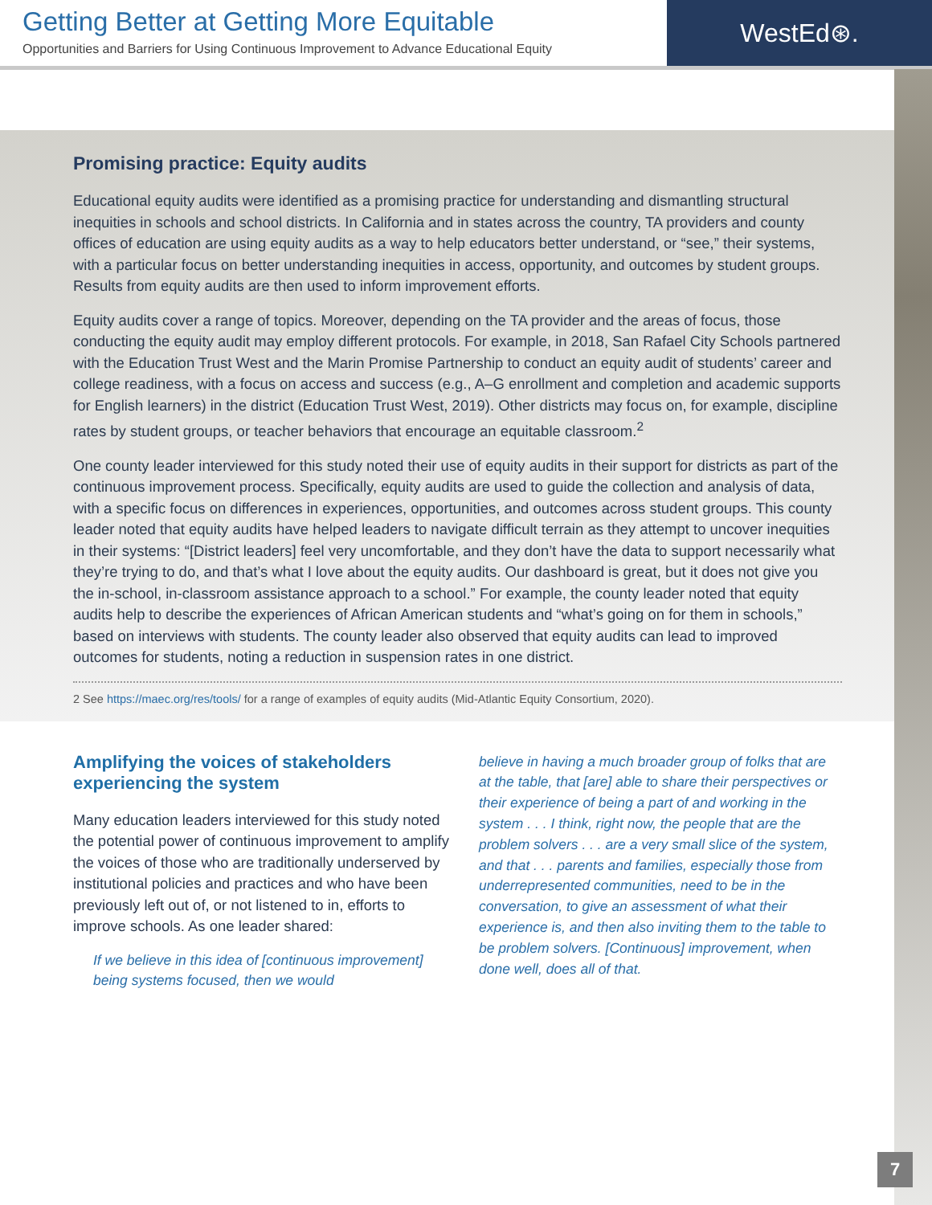Getting Better at Getting More Equitable
Opportunities and Barriers for Using Continuous Improvement to Advance Educational Equity
WestEd⊛.
Promising practice: Equity audits
Educational equity audits were identified as a promising practice for understanding and dismantling structural inequities in schools and school districts. In California and in states across the country, TA providers and county offices of education are using equity audits as a way to help educators better understand, or “see,” their systems, with a particular focus on better understanding inequities in access, opportunity, and outcomes by student groups. Results from equity audits are then used to inform improvement efforts.
Equity audits cover a range of topics. Moreover, depending on the TA provider and the areas of focus, those conducting the equity audit may employ different protocols. For example, in 2018, San Rafael City Schools partnered with the Education Trust West and the Marin Promise Partnership to conduct an equity audit of students’ career and college readiness, with a focus on access and success (e.g., A–G enrollment and completion and academic supports for English learners) in the district (Education Trust West, 2019). Other districts may focus on, for example, discipline rates by student groups, or teacher behaviors that encourage an equitable classroom.<sup>2</sup>
One county leader interviewed for this study noted their use of equity audits in their support for districts as part of the continuous improvement process. Specifically, equity audits are used to guide the collection and analysis of data, with a specific focus on differences in experiences, opportunities, and outcomes across student groups. This county leader noted that equity audits have helped leaders to navigate difficult terrain as they attempt to uncover inequities in their systems: “[District leaders] feel very uncomfortable, and they don’t have the data to support necessarily what they’re trying to do, and that’s what I love about the equity audits. Our dashboard is great, but it does not give you the in-school, in-classroom assistance approach to a school.” For example, the county leader noted that equity audits help to describe the experiences of African American students and “what’s going on for them in schools,” based on interviews with students. The county leader also observed that equity audits can lead to improved outcomes for students, noting a reduction in suspension rates in one district.
2 See https://maec.org/res/tools/ for a range of examples of equity audits (Mid-Atlantic Equity Consortium, 2020).
Amplifying the voices of stakeholders experiencing the system
Many education leaders interviewed for this study noted the potential power of continuous improvement to amplify the voices of those who are traditionally underserved by institutional policies and practices and who have been previously left out of, or not listened to in, efforts to improve schools. As one leader shared:
If we believe in this idea of [continuous improvement] being systems focused, then we would
believe in having a much broader group of folks that are at the table, that [are] able to share their perspectives or their experience of being a part of and working in the system . . . I think, right now, the people that are the problem solvers . . . are a very small slice of the system, and that . . . parents and families, especially those from underrepresented communities, need to be in the conversation, to give an assessment of what their experience is, and then also inviting them to the table to be problem solvers. [Continuous] improvement, when done well, does all of that.
7